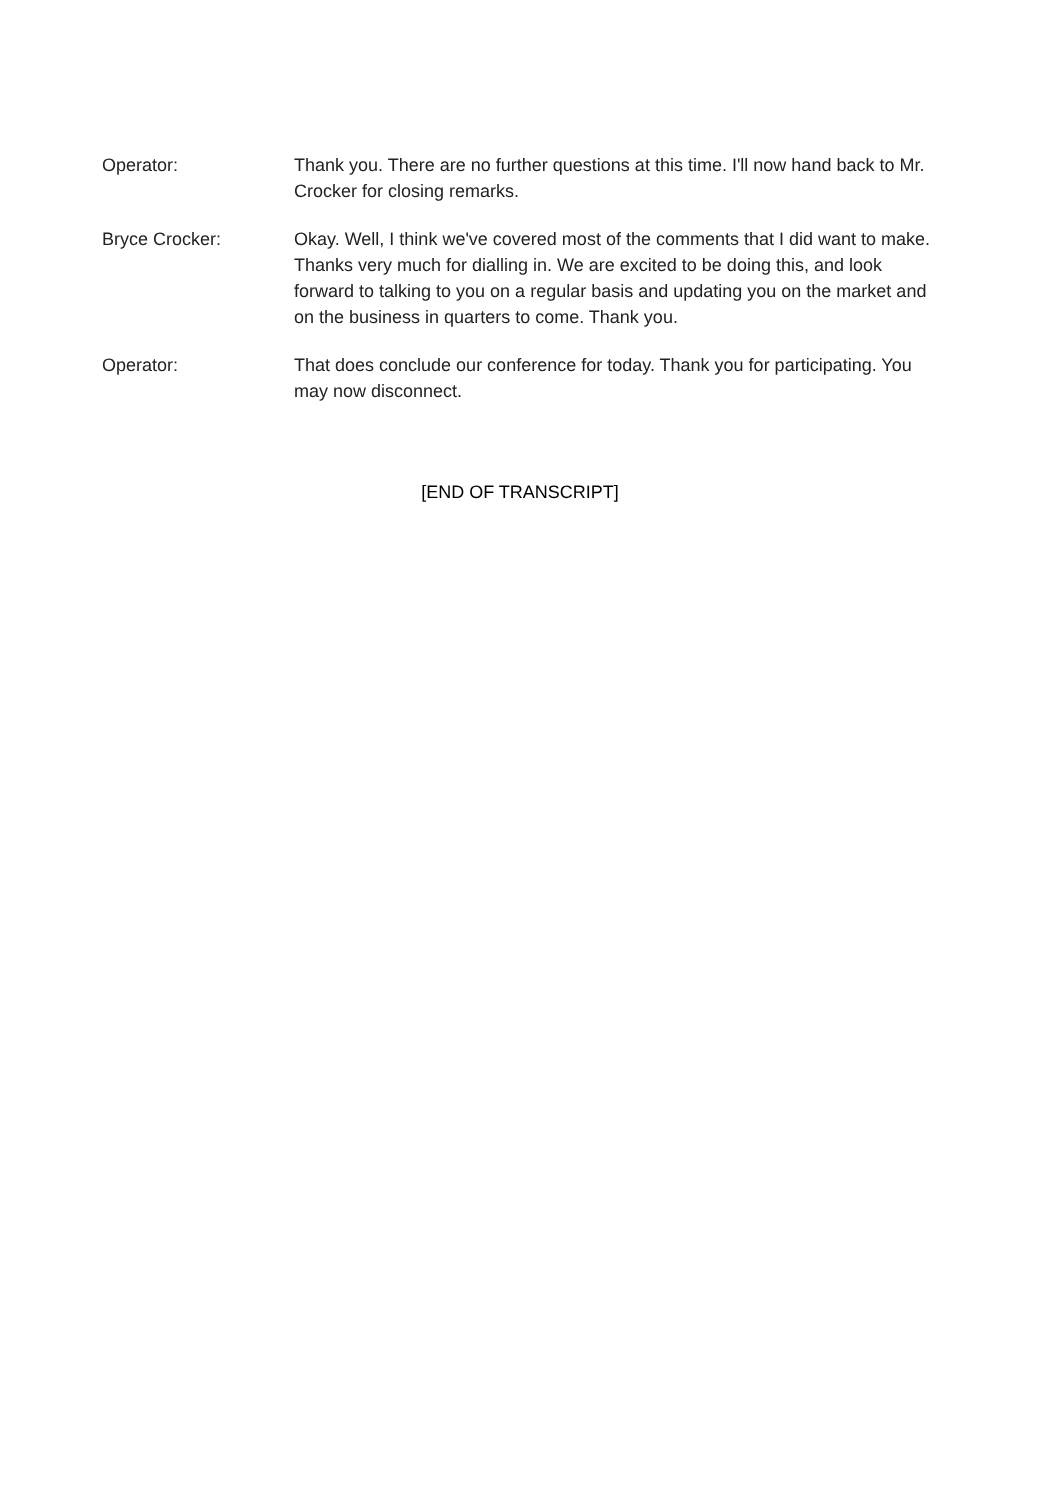Operator: Thank you. There are no further questions at this time. I'll now hand back to Mr. Crocker for closing remarks.
Bryce Crocker: Okay. Well, I think we've covered most of the comments that I did want to make. Thanks very much for dialling in. We are excited to be doing this, and look forward to talking to you on a regular basis and updating you on the market and on the business in quarters to come. Thank you.
Operator: That does conclude our conference for today. Thank you for participating. You may now disconnect.
[END OF TRANSCRIPT]